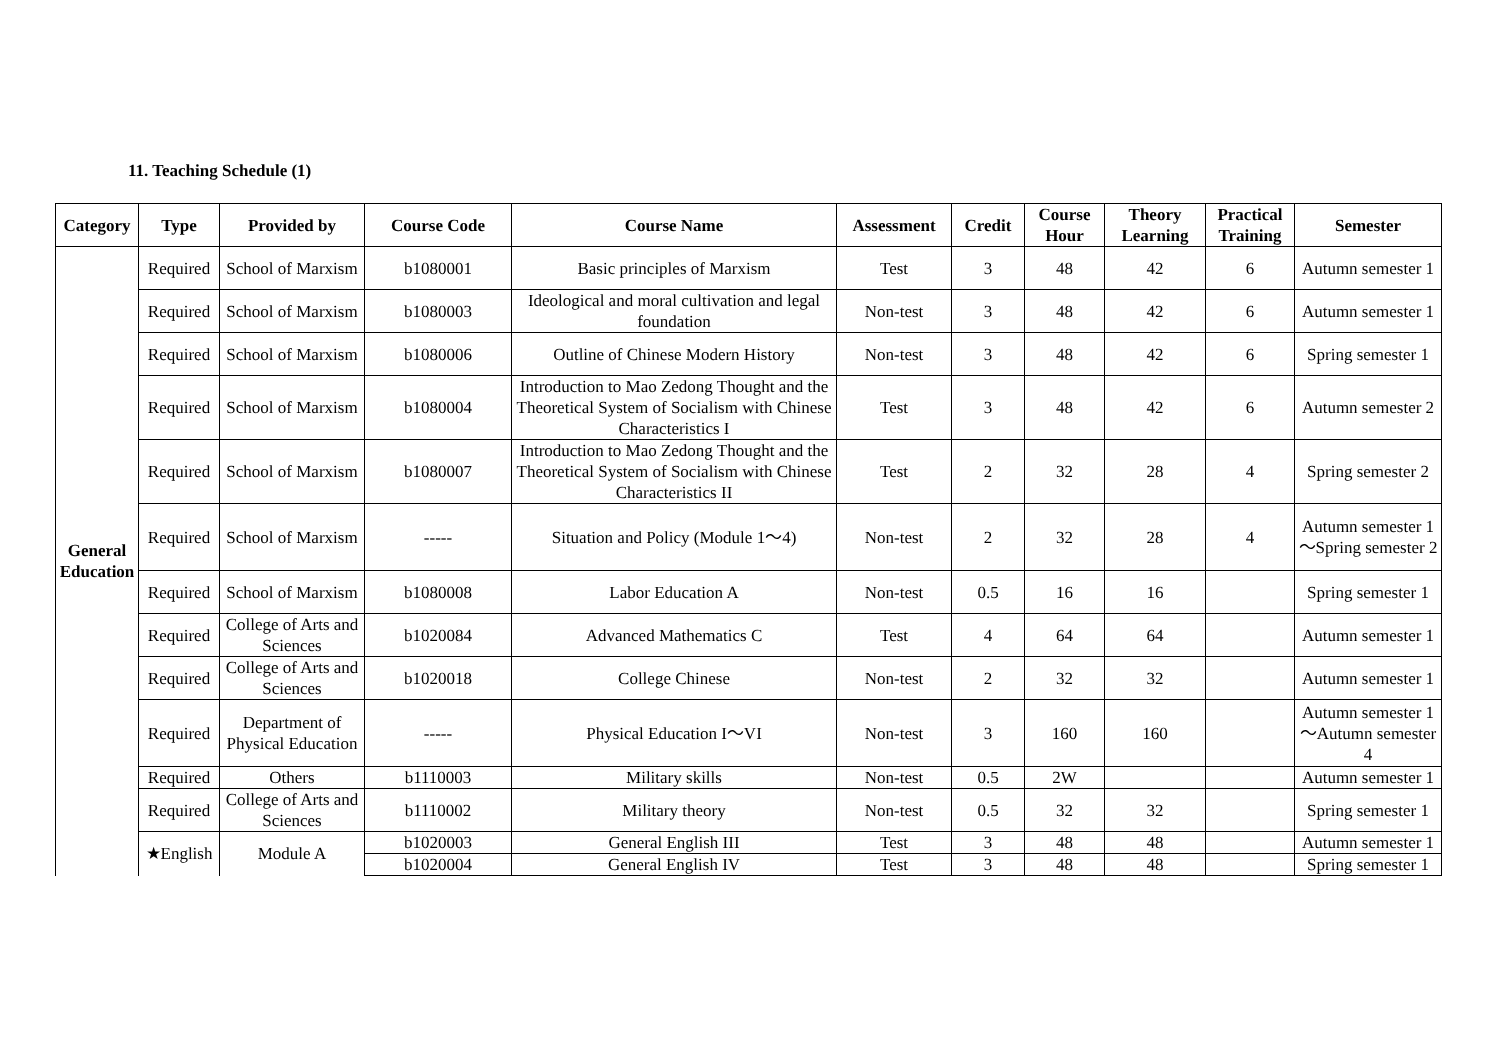11. Teaching Schedule (1)
| Category | Type | Provided by | Course Code | Course Name | Assessment | Credit | Course Hour | Theory Learning | Practical Training | Semester |
| --- | --- | --- | --- | --- | --- | --- | --- | --- | --- | --- |
| General Education | Required | School of Marxism | b1080001 | Basic principles of Marxism | Test | 3 | 48 | 42 | 6 | Autumn semester 1 |
| | Required | School of Marxism | b1080003 | Ideological and moral cultivation and legal foundation | Non-test | 3 | 48 | 42 | 6 | Autumn semester 1 |
| | Required | School of Marxism | b1080006 | Outline of Chinese Modern History | Non-test | 3 | 48 | 42 | 6 | Spring semester 1 |
| | Required | School of Marxism | b1080004 | Introduction to Mao Zedong Thought and the Theoretical System of Socialism with Chinese Characteristics I | Test | 3 | 48 | 42 | 6 | Autumn semester 2 |
| | Required | School of Marxism | b1080007 | Introduction to Mao Zedong Thought and the Theoretical System of Socialism with Chinese Characteristics II | Test | 2 | 32 | 28 | 4 | Spring semester 2 |
| | Required | School of Marxism | ----- | Situation and Policy (Module 1～4) | Non-test | 2 | 32 | 28 | 4 | Autumn semester 1～Spring semester 2 |
| | Required | School of Marxism | b1080008 | Labor Education A | Non-test | 0.5 | 16 | 16 | | Spring semester 1 |
| | Required | College of Arts and Sciences | b1020084 | Advanced Mathematics C | Test | 4 | 64 | 64 | | Autumn semester 1 |
| | Required | College of Arts and Sciences | b1020018 | College Chinese | Non-test | 2 | 32 | 32 | | Autumn semester 1 |
| | Required | Department of Physical Education | ----- | Physical Education I～VI | Non-test | 3 | 160 | 160 | | Autumn semester 1～Autumn semester 4 |
| | Required | Others | b1110003 | Military skills | Non-test | 0.5 | 2W | | | Autumn semester 1 |
| | Required | College of Arts and Sciences | b1110002 | Military theory | Non-test | 0.5 | 32 | 32 | | Spring semester 1 |
| | ★English | Module A | b1020003 | General English III | Test | 3 | 48 | 48 | | Autumn semester 1 |
| | | | b1020004 | General English IV | Test | 3 | 48 | 48 | | Spring semester 1 |